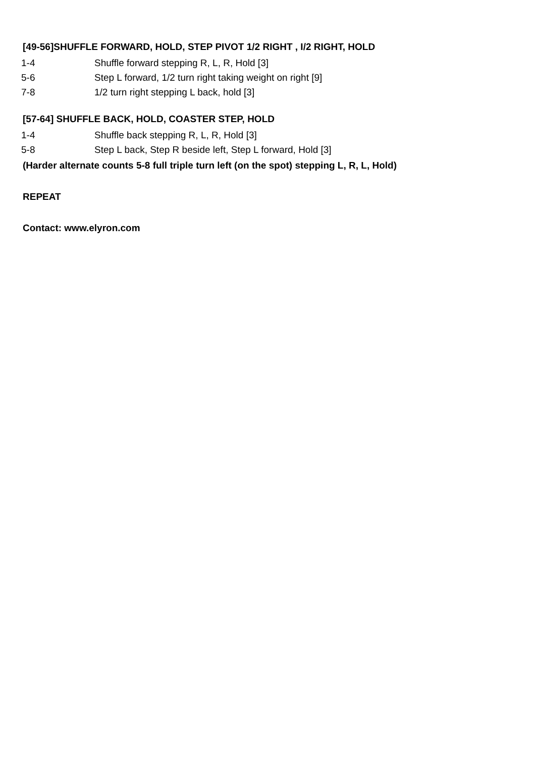[49-56]SHUFFLE FORWARD, HOLD, STEP PIVOT 1/2 RIGHT , I/2 RIGHT, HOLD
1-4 Shuffle forward stepping R, L, R, Hold [3]
5-6 Step L forward, 1/2 turn right taking weight on right [9]
7-8 1/2 turn right stepping L back, hold [3]
[57-64] SHUFFLE BACK, HOLD, COASTER STEP, HOLD
1-4 Shuffle back stepping R, L, R, Hold [3]
5-8 Step L back, Step R beside left, Step L forward, Hold [3]
(Harder alternate counts 5-8 full triple turn left (on the spot) stepping L, R, L, Hold)
REPEAT
Contact: www.elyron.com